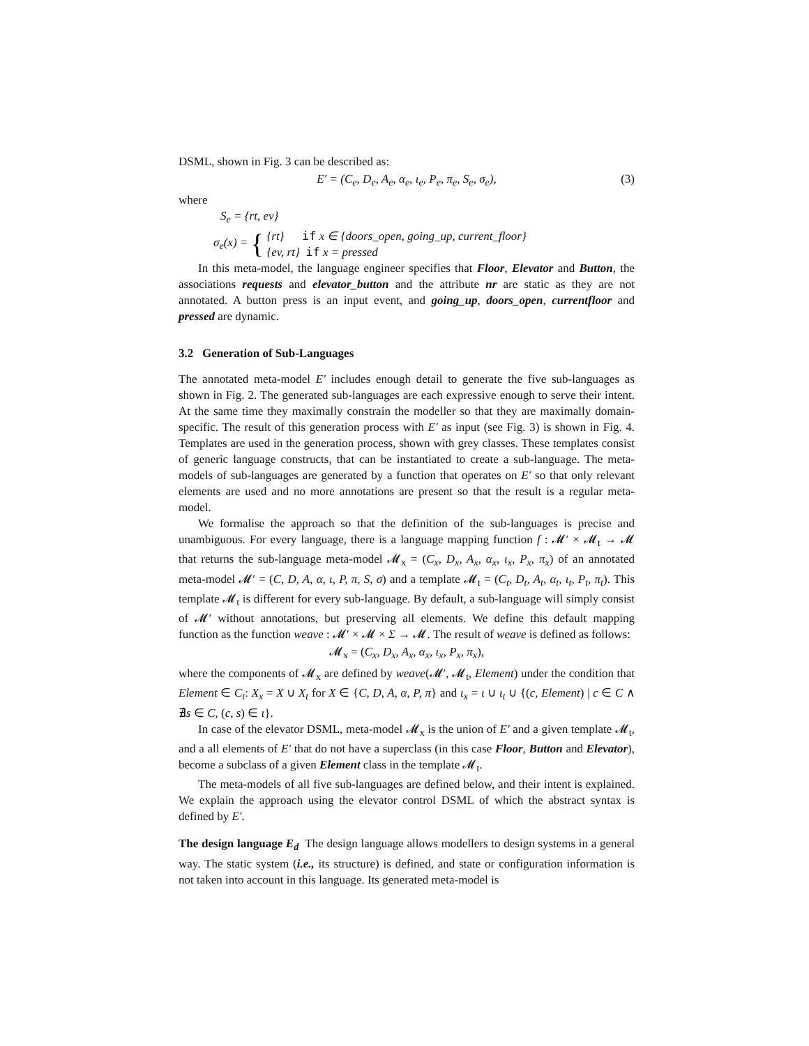DSML, shown in Fig. 3 can be described as:
E′ = (C<sub>e</sub>, D<sub>e</sub>, A<sub>e</sub>, α<sub>e</sub>, ι<sub>e</sub>, P<sub>e</sub>, π<sub>e</sub>, S<sub>e</sub>, σ<sub>e</sub>), (3)
where
S<sub>e</sub> = {rt, ev}
σ<sub>e</sub>(x) = {
{rt} if x ∈ {doors_open, going_up, current_floor}
{ev, rt} if x = pressed
In this meta-model, the language engineer specifies that Floor, Elevator and Button, the associations requests and elevator_button and the attribute nr are static as they are not annotated. A button press is an input event, and going_up, doors_open, currentfloor and pressed are dynamic.
3.2 Generation of Sub-Languages
The annotated meta-model E′ includes enough detail to generate the five sub-languages as shown in Fig. 2. The generated sub-languages are each expressive enough to serve their intent. At the same time they maximally constrain the modeller so that they are maximally domain-specific. The result of this generation process with E′ as input (see Fig. 3) is shown in Fig. 4. Templates are used in the generation process, shown with grey classes. These templates consist of generic language constructs, that can be instantiated to create a sub-language. The meta-models of sub-languages are generated by a function that operates on E′ so that only relevant elements are used and no more annotations are present so that the result is a regular meta-model.
We formalise the approach so that the definition of the sub-languages is precise and unambiguous. For every language, there is a language mapping function f : 𝓜′ × 𝓜<sub>t</sub> → 𝓜 that returns the sub-language meta-model 𝓜<sub>x</sub> = (C<sub>x</sub>, D<sub>x</sub>, A<sub>x</sub>, α<sub>x</sub>, ι<sub>x</sub>, P<sub>x</sub>, π<sub>x</sub>) of an annotated meta-model 𝓜′ = (C, D, A, α, ι, P, π, S, σ) and a template 𝓜<sub>t</sub> = (C<sub>t</sub>, D<sub>t</sub>, A<sub>t</sub>, α<sub>t</sub>, ι<sub>t</sub>, P<sub>t</sub>, π<sub>t</sub>). This template 𝓜<sub>t</sub> is different for every sub-language. By default, a sub-language will simply consist of 𝓜′ without annotations, but preserving all elements. We define this default mapping function as the function weave : 𝓜′ × 𝓜 × Σ → 𝓜. The result of weave is defined as follows:
𝓜<sub>x</sub> = (C<sub>x</sub>, D<sub>x</sub>, A<sub>x</sub>, α<sub>x</sub>, ι<sub>x</sub>, P<sub>x</sub>, π<sub>x</sub>),
where the components of 𝓜<sub>x</sub> are defined by weave(𝓜′, 𝓜<sub>t</sub>, Element) under the condition that Element ∈ C<sub>t</sub>: X<sub>x</sub> = X ∪ X<sub>t</sub> for X ∈ {C, D, A, α, P, π} and ι<sub>x</sub> = ι ∪ ι<sub>t</sub> ∪ {(c, Element) | c ∈ C ∧ ∄s ∈ C, (c, s) ∈ ι}.
In case of the elevator DSML, meta-model 𝓜<sub>x</sub> is the union of E′ and a given template 𝓜<sub>t</sub>, and a all elements of E′ that do not have a superclass (in this case Floor, Button and Elevator), become a subclass of a given Element class in the template 𝓜<sub>t</sub>.
The meta-models of all five sub-languages are defined below, and their intent is explained. We explain the approach using the elevator control DSML of which the abstract syntax is defined by E′.
The design language E<sub>d</sub> The design language allows modellers to design systems in a general way. The static system (i.e., its structure) is defined, and state or configuration information is not taken into account in this language. Its generated meta-model is